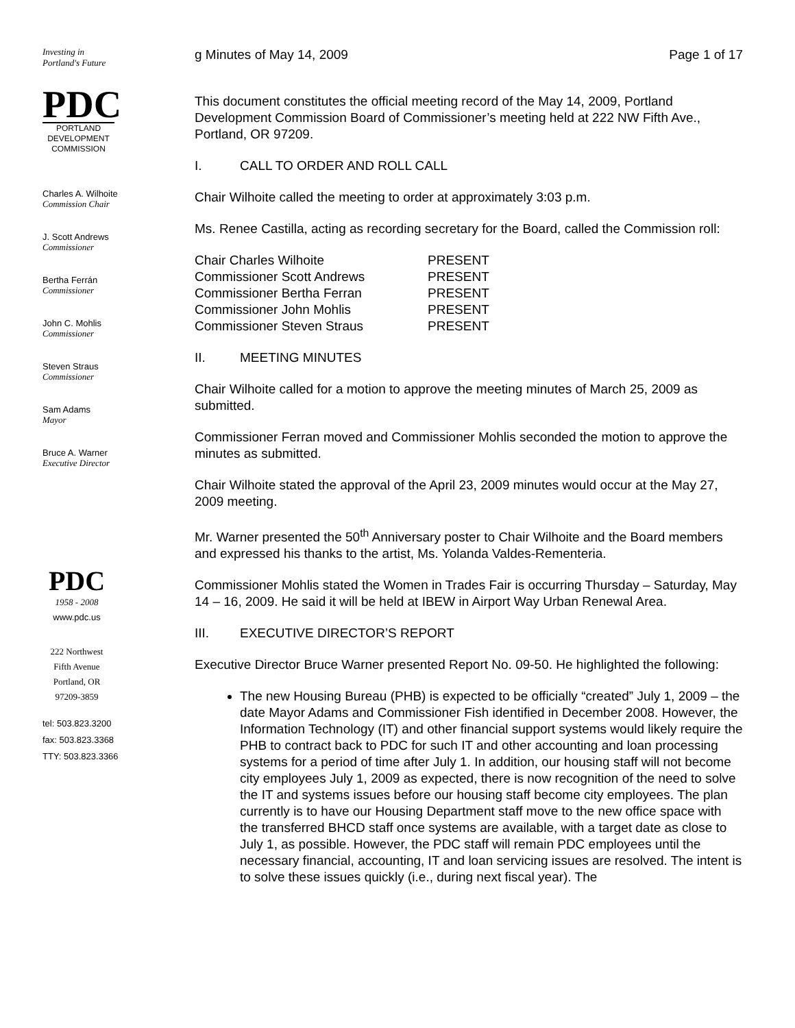Investing in
Portland's Future
PDC
PORTLAND DEVELOPMENT COMMISSION
Charles A. Wilhoite
Commission Chair
J. Scott Andrews
Commissioner
Bertha Ferrán
Commissioner
John C. Mohlis
Commissioner
Steven Straus
Commissioner
Sam Adams
Mayor
Bruce A. Warner
Executive Director
PDC
1958 - 2008
www.pdc.us
222 Northwest
Fifth Avenue
Portland, OR
97209-3859
tel: 503.823.3200
fax: 503.823.3368
TTY: 503.823.3366
g Minutes of May 14, 2009 Page 1 of 17
This document constitutes the official meeting record of the May 14, 2009, Portland Development Commission Board of Commissioner’s meeting held at 222 NW Fifth Ave., Portland, OR 97209.
I. CALL TO ORDER AND ROLL CALL
Chair Wilhoite called the meeting to order at approximately 3:03 p.m.
Ms. Renee Castilla, acting as recording secretary for the Board, called the Commission roll:
| Chair Charles Wilhoite | PRESENT |
| Commissioner Scott Andrews | PRESENT |
| Commissioner Bertha Ferran | PRESENT |
| Commissioner John Mohlis | PRESENT |
| Commissioner Steven Straus | PRESENT |
II. MEETING MINUTES
Chair Wilhoite called for a motion to approve the meeting minutes of March 25, 2009 as submitted.
Commissioner Ferran moved and Commissioner Mohlis seconded the motion to approve the minutes as submitted.
Chair Wilhoite stated the approval of the April 23, 2009 minutes would occur at the May 27, 2009 meeting.
Mr. Warner presented the 50<sup>th</sup> Anniversary poster to Chair Wilhoite and the Board members and expressed his thanks to the artist, Ms. Yolanda Valdes-Rementeria.
Commissioner Mohlis stated the Women in Trades Fair is occurring Thursday – Saturday, May 14 – 16, 2009. He said it will be held at IBEW in Airport Way Urban Renewal Area.
III. EXECUTIVE DIRECTOR’S REPORT
Executive Director Bruce Warner presented Report No. 09-50. He highlighted the following:
The new Housing Bureau (PHB) is expected to be officially “created” July 1, 2009 – the date Mayor Adams and Commissioner Fish identified in December 2008. However, the Information Technology (IT) and other financial support systems would likely require the PHB to contract back to PDC for such IT and other accounting and loan processing systems for a period of time after July 1. In addition, our housing staff will not become city employees July 1, 2009 as expected, there is now recognition of the need to solve the IT and systems issues before our housing staff become city employees. The plan currently is to have our Housing Department staff move to the new office space with the transferred BHCD staff once systems are available, with a target date as close to July 1, as possible. However, the PDC staff will remain PDC employees until the necessary financial, accounting, IT and loan servicing issues are resolved. The intent is to solve these issues quickly (i.e., during next fiscal year). The